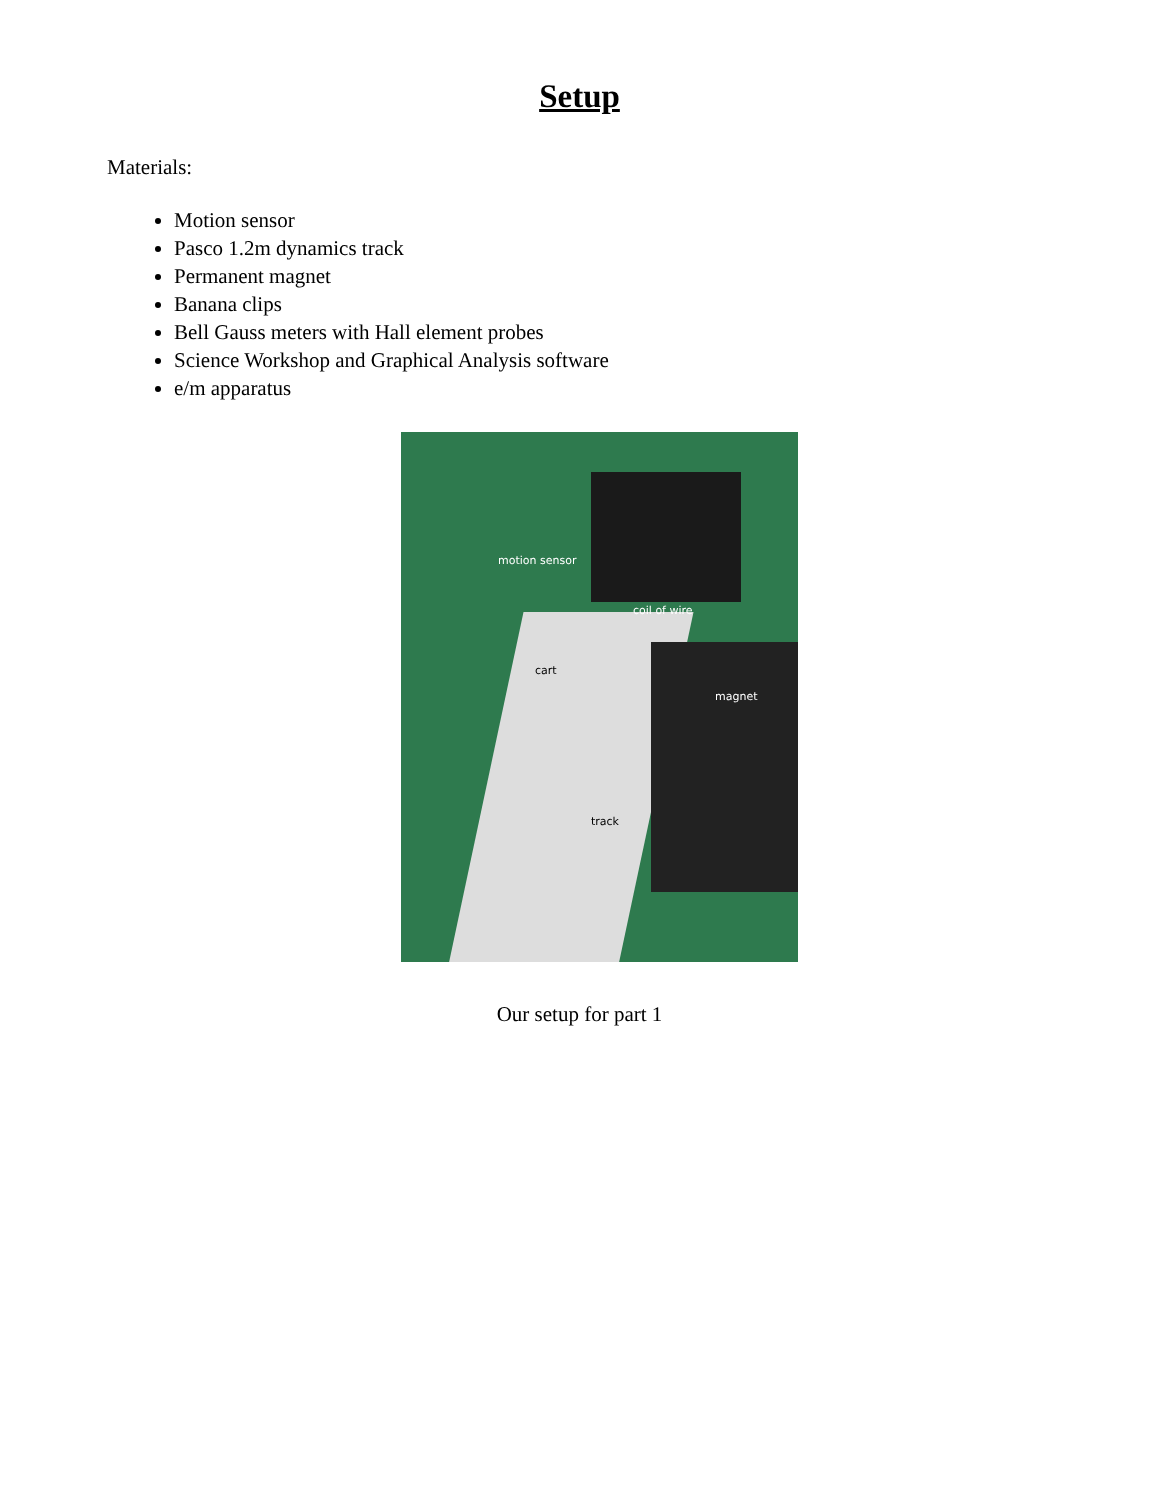Setup
Materials:
Motion sensor
Pasco 1.2m dynamics track
Permanent magnet
Banana clips
Bell Gauss meters with Hall element probes
Science Workshop and Graphical Analysis software
e/m apparatus
motion sensor
coil of wire
cart
magnet
track
Our setup for part 1